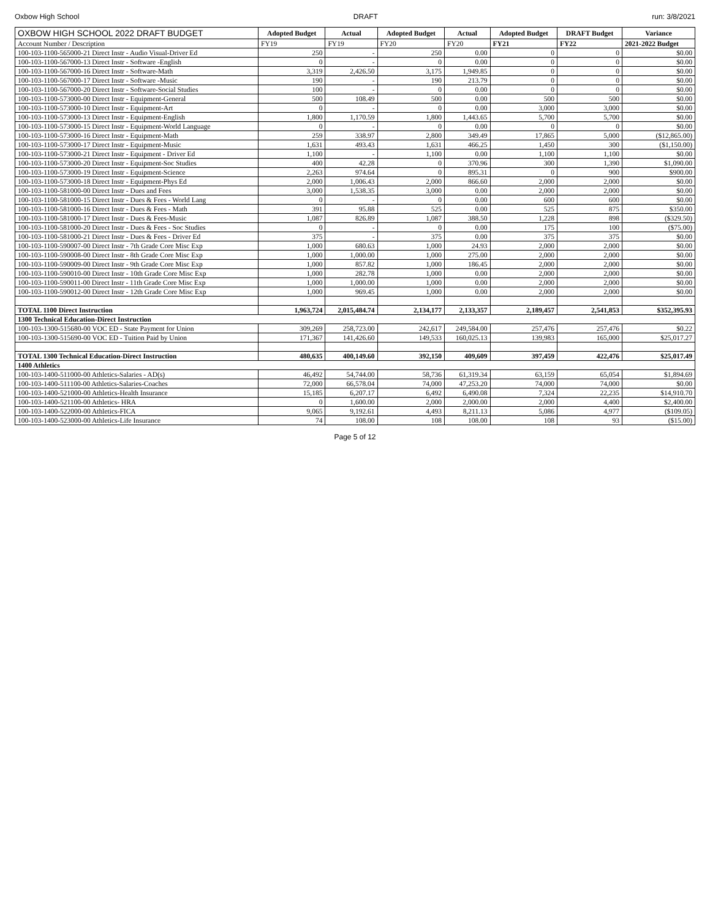Oxbow High School DRAFT run: 3/8/2021
| OXBOW HIGH SCHOOL 2022 DRAFT BUDGET | Adopted Budget | Actual | Adopted Budget | Actual | Adopted Budget | DRAFT Budget | Variance |
| --- | --- | --- | --- | --- | --- | --- | --- |
| Account Number / Description | FY19 | FY19 | FY20 | FY20 | FY21 | FY22 | 2021-2022 Budget |
| 100-103-1100-565000-21 Direct Instr - Audio Visual-Driver Ed | 250 | - | 250 | 0.00 | 0 | 0 | $0.00 |
| 100-103-1100-567000-13 Direct Instr - Software -English | 0 | - | 0 | 0.00 | 0 | 0 | $0.00 |
| 100-103-1100-567000-16 Direct Instr - Software-Math | 3,319 | 2,426.50 | 3,175 | 1,949.85 | 0 | 0 | $0.00 |
| 100-103-1100-567000-17 Direct Instr - Software -Music | 190 | - | 190 | 213.79 | 0 | 0 | $0.00 |
| 100-103-1100-567000-20 Direct Instr - Software-Social Studies | 100 | - | 0 | 0.00 | 0 | 0 | $0.00 |
| 100-103-1100-573000-00 Direct Instr - Equipment-General | 500 | 108.49 | 500 | 0.00 | 500 | 500 | $0.00 |
| 100-103-1100-573000-10 Direct Instr - Equipment-Art | 0 | - | 0 | 0.00 | 3,000 | 3,000 | $0.00 |
| 100-103-1100-573000-13 Direct Instr - Equipment-English | 1,800 | 1,170.59 | 1,800 | 1,443.65 | 5,700 | 5,700 | $0.00 |
| 100-103-1100-573000-15 Direct Instr - Equipment-World Language | 0 | - | 0 | 0.00 | 0 | 0 | $0.00 |
| 100-103-1100-573000-16 Direct Instr - Equipment-Math | 259 | 338.97 | 2,800 | 349.49 | 17,865 | 5,000 | ($12,865.00) |
| 100-103-1100-573000-17 Direct Instr - Equipment-Music | 1,631 | 493.43 | 1,631 | 466.25 | 1,450 | 300 | ($1,150.00) |
| 100-103-1100-573000-21 Direct Instr - Equipment - Driver Ed | 1,100 | - | 1,100 | 0.00 | 1,100 | 1,100 | $0.00 |
| 100-103-1100-573000-20 Direct Instr - Equipment-Soc Studies | 400 | 42.28 | 0 | 370.96 | 300 | 1,390 | $1,090.00 |
| 100-103-1100-573000-19 Direct Instr - Equipment-Science | 2,263 | 974.64 | 0 | 895.31 | 0 | 900 | $900.00 |
| 100-103-1100-573000-18 Direct Instr - Equipment-Phys Ed | 2,000 | 1,006.43 | 2,000 | 866.60 | 2,000 | 2,000 | $0.00 |
| 100-103-1100-581000-00 Direct Instr - Dues and Fees | 3,000 | 1,538.35 | 3,000 | 0.00 | 2,000 | 2,000 | $0.00 |
| 100-103-1100-581000-15 Direct Instr - Dues & Fees - World Lang | 0 | - | 0 | 0.00 | 600 | 600 | $0.00 |
| 100-103-1100-581000-16 Direct Instr - Dues & Fees - Math | 391 | 95.88 | 525 | 0.00 | 525 | 875 | $350.00 |
| 100-103-1100-581000-17 Direct Instr - Dues & Fees-Music | 1,087 | 826.89 | 1,087 | 388.50 | 1,228 | 898 | ($329.50) |
| 100-103-1100-581000-20 Direct Instr - Dues & Fees - Soc Studies | 0 | - | 0 | 0.00 | 175 | 100 | ($75.00) |
| 100-103-1100-581000-21 Direct Instr - Dues & Fees - Driver Ed | 375 | - | 375 | 0.00 | 375 | 375 | $0.00 |
| 100-103-1100-590007-00 Direct Instr - 7th Grade Core Misc Exp | 1,000 | 680.63 | 1,000 | 24.93 | 2,000 | 2,000 | $0.00 |
| 100-103-1100-590008-00 Direct Instr - 8th Grade Core Misc Exp | 1,000 | 1,000.00 | 1,000 | 275.00 | 2,000 | 2,000 | $0.00 |
| 100-103-1100-590009-00 Direct Instr - 9th Grade Core Misc Exp | 1,000 | 857.82 | 1,000 | 186.45 | 2,000 | 2,000 | $0.00 |
| 100-103-1100-590010-00 Direct Instr - 10th Grade Core Misc Exp | 1,000 | 282.78 | 1,000 | 0.00 | 2,000 | 2,000 | $0.00 |
| 100-103-1100-590011-00 Direct Instr - 11th Grade Core Misc Exp | 1,000 | 1,000.00 | 1,000 | 0.00 | 2,000 | 2,000 | $0.00 |
| 100-103-1100-590012-00 Direct Instr - 12th Grade Core Misc Exp | 1,000 | 969.45 | 1,000 | 0.00 | 2,000 | 2,000 | $0.00 |
| TOTAL 1100 Direct Instruction | 1,963,724 | 2,015,484.74 | 2,134,177 | 2,133,357 | 2,189,457 | 2,541,853 | $352,395.93 |
| 1300 Technical Education-Direct Instruction | | | | | | | |
| 100-103-1300-515680-00 VOC ED - State Payment for Union | 309,269 | 258,723.00 | 242,617 | 249,584.00 | 257,476 | 257,476 | $0.22 |
| 100-103-1300-515690-00 VOC ED - Tuition Paid by Union | 171,367 | 141,426.60 | 149,533 | 160,025.13 | 139,983 | 165,000 | $25,017.27 |
| TOTAL 1300 Technical Education-Direct Instruction | 480,635 | 400,149.60 | 392,150 | 409,609 | 397,459 | 422,476 | $25,017.49 |
| 1400 Athletics | | | | | | | |
| 100-103-1400-511000-00 Athletics-Salaries - AD(s) | 46,492 | 54,744.00 | 58,736 | 61,319.34 | 63,159 | 65,054 | $1,894.69 |
| 100-103-1400-511100-00 Athletics-Salaries-Coaches | 72,000 | 66,578.04 | 74,000 | 47,253.20 | 74,000 | 74,000 | $0.00 |
| 100-103-1400-521000-00 Athletics-Health Insurance | 15,185 | 6,207.17 | 6,492 | 6,490.08 | 7,324 | 22,235 | $14,910.70 |
| 100-103-1400-521100-00 Athletics- HRA | 0 | 1,600.00 | 2,000 | 2,000.00 | 2,000 | 4,400 | $2,400.00 |
| 100-103-1400-522000-00 Athletics-FICA | 9,065 | 9,192.61 | 4,493 | 8,211.13 | 5,086 | 4,977 | ($109.05) |
| 100-103-1400-523000-00 Athletics-Life Insurance | 74 | 108.00 | 108 | 108.00 | 108 | 93 | ($15.00) |
Page 5 of 12